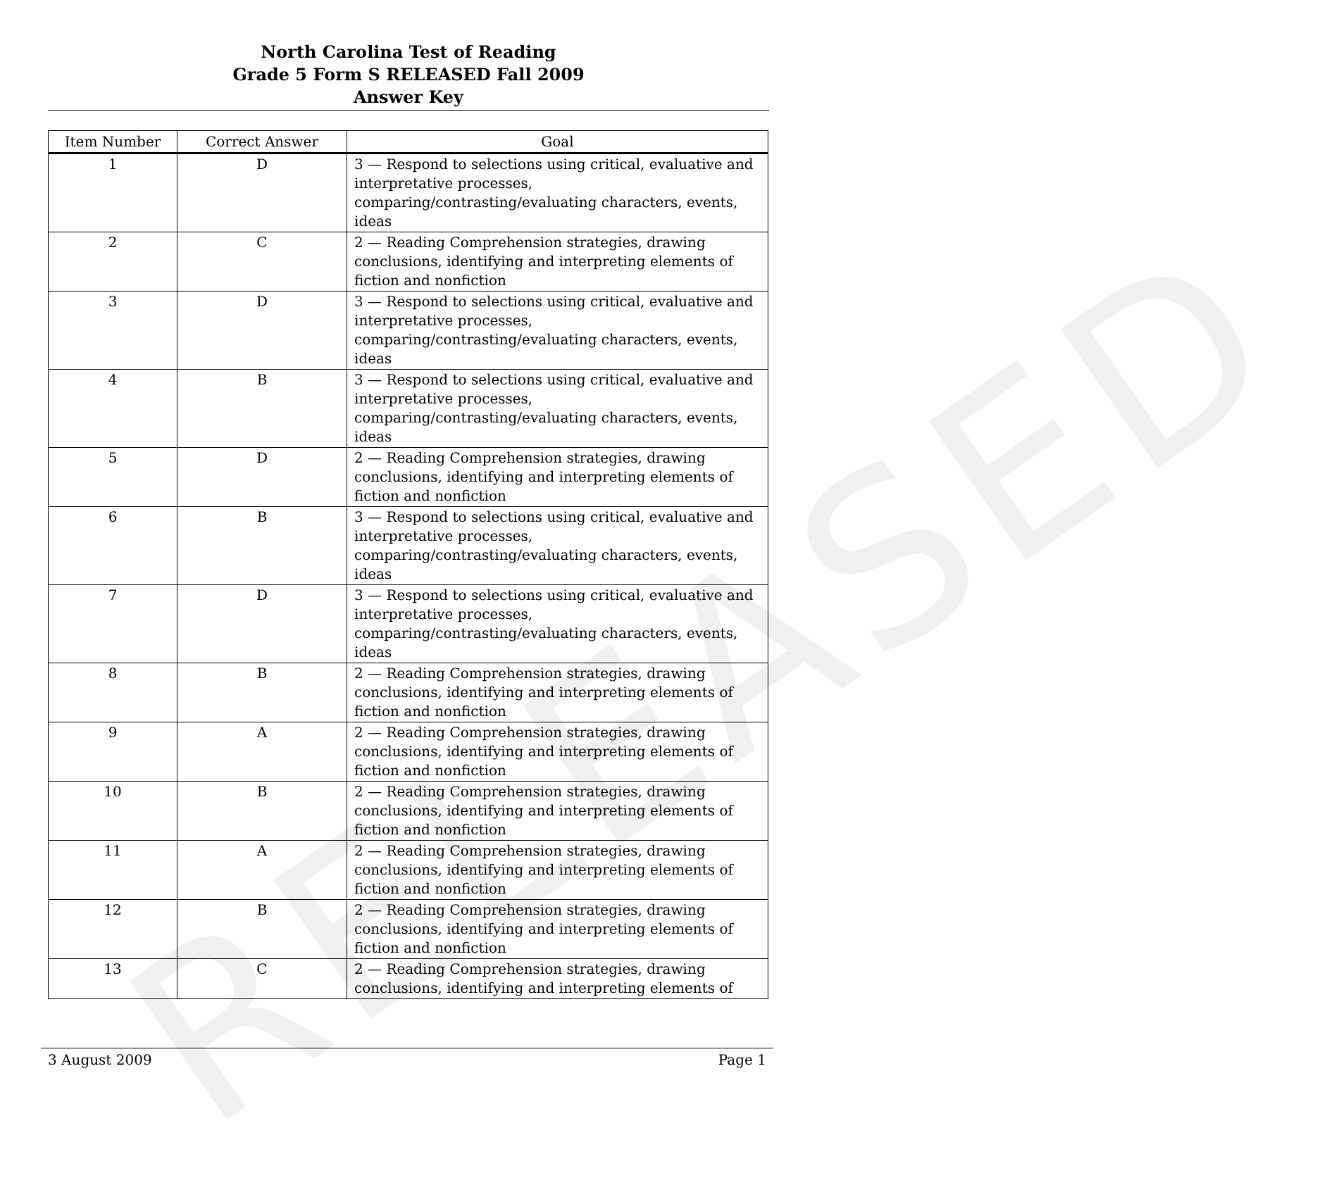RELEASED
North Carolina Test of Reading
Grade 5 Form S RELEASED Fall 2009
Answer Key
| Item Number | Correct Answer | Goal |
| --- | --- | --- |
| 1 | D | 3 — Respond to selections using critical, evaluative and interpretative processes, comparing/contrasting/evaluating characters, events, ideas |
| 2 | C | 2 — Reading Comprehension strategies, drawing conclusions, identifying and interpreting elements of fiction and nonfiction |
| 3 | D | 3 — Respond to selections using critical, evaluative and interpretative processes, comparing/contrasting/evaluating characters, events, ideas |
| 4 | B | 3 — Respond to selections using critical, evaluative and interpretative processes, comparing/contrasting/evaluating characters, events, ideas |
| 5 | D | 2 — Reading Comprehension strategies, drawing conclusions, identifying and interpreting elements of fiction and nonfiction |
| 6 | B | 3 — Respond to selections using critical, evaluative and interpretative processes, comparing/contrasting/evaluating characters, events, ideas |
| 7 | D | 3 — Respond to selections using critical, evaluative and interpretative processes, comparing/contrasting/evaluating characters, events, ideas |
| 8 | B | 2 — Reading Comprehension strategies, drawing conclusions, identifying and interpreting elements of fiction and nonfiction |
| 9 | A | 2 — Reading Comprehension strategies, drawing conclusions, identifying and interpreting elements of fiction and nonfiction |
| 10 | B | 2 — Reading Comprehension strategies, drawing conclusions, identifying and interpreting elements of fiction and nonfiction |
| 11 | A | 2 — Reading Comprehension strategies, drawing conclusions, identifying and interpreting elements of fiction and nonfiction |
| 12 | B | 2 — Reading Comprehension strategies, drawing conclusions, identifying and interpreting elements of fiction and nonfiction |
| 13 | C | 2 — Reading Comprehension strategies, drawing conclusions, identifying and interpreting elements of |
3 August 2009 Page 1